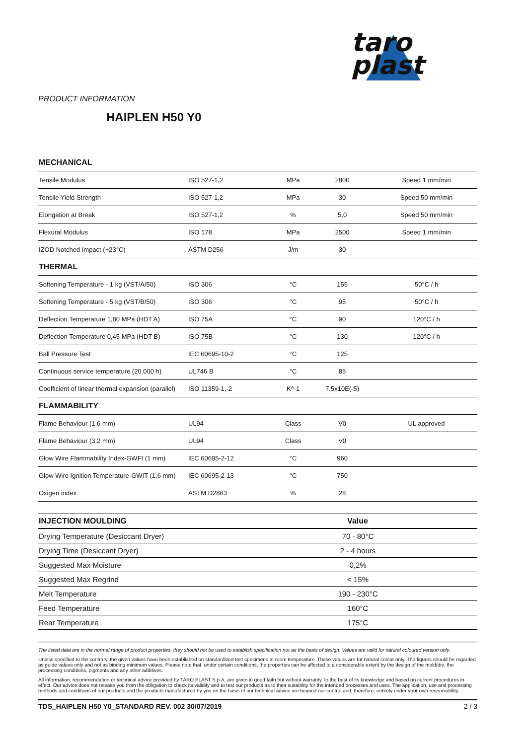taro
plast
PRODUCT INFORMATION
HAIPLEN H50 Y0
| MECHANICAL | | | | |
| Tensile Modulus | ISO 527-1,2 | MPa | 2800 | Speed 1 mm/min |
| Tensile Yield Strength | ISO 527-1,2 | MPa | 30 | Speed 50 mm/min |
| Elongation at Break | ISO 527-1,2 | % | 5,0 | Speed 50 mm/min |
| Flexural Modulus | ISO 178 | MPa | 2500 | Speed 1 mm/min |
| IZOD Notched Impact (+23°C) | ASTM D256 | J/m | 30 | |
| THERMAL | | | | |
| Softening Temperature - 1 kg (VST/A/50) | ISO 306 | °C | 155 | 50°C / h |
| Softening Temperature - 5 kg (VST/B/50) | ISO 306 | °C | 95 | 50°C / h |
| Deflection Temperature 1,80 MPa (HDT A) | ISO 75A | °C | 90 | 120°C / h |
| Deflection Temperature 0,45 MPa (HDT B) | ISO 75B | °C | 130 | 120°C / h |
| Ball Pressure Test | IEC 60695-10-2 | °C | 125 | |
| Continuous service temperature (20.000 h) | UL746 B | °C | 85 | |
| Coefficient of linear thermal expansion (parallel) | ISO 11359-1,-2 | K^-1 | 7,5x10E(-5) | |
| FLAMMABILITY | | | | |
| Flame Behaviour (1,6 mm) | UL94 | Class | V0 | UL approved |
| Flame Behaviour (3,2 mm) | UL94 | Class | V0 | |
| Glow Wire Flammability Index-GWFI (1 mm) | IEC 60695-2-12 | °C | 960 | |
| Glow Wire Ignition Temperature-GWIT (1,6 mm) | IEC 60695-2-13 | °C | 750 | |
| Oxigen index | ASTM D2863 | % | 28 | |
| INJECTION MOULDING | Value |
| --- | --- |
| Drying Temperature (Desiccant Dryer) | 70 - 80°C |
| Drying Time (Desiccant Dryer) | 2 - 4 hours |
| Suggested Max Moisture | 0,2% |
| Suggested Max Regrind | < 15% |
| Melt Temperature | 190 - 230°C |
| Feed Temperature | 160°C |
| Rear Temperature | 175°C |
The listed data are in the normal range of product properties, they should not be used to establish specification nor as the basis of design. Values are valid for natural coloured version only.
Unless specified to the contrary, the given values have been established on standardized test specimens at room temperature. These values are for natural colour only. The figures should be regarded as guide values only and not as binding minimum values. Please note that, under certain conditions, the properties can be affected to a considerable extent by the design of the mold/die, the processing conditions, pigments and any other additives.
All information, recommendation or technical advice provided by TARO PLAST S.p.A. are given in good faith but without warranty, to the best of its knowledge and based on current procedures in effect. Our advice does not release you from the obligation to check its validity and to test our products as to their suitability for the intended processes and uses. The application, use and processing methods and conditions of our products and the products manufactured by you on the basis of our technical advice are beyond our control and, therefore, entirely under your own responsibility.
TDS_HAIPLEN H50 Y0_STANDARD REV. 002 30/07/2019 2 / 3